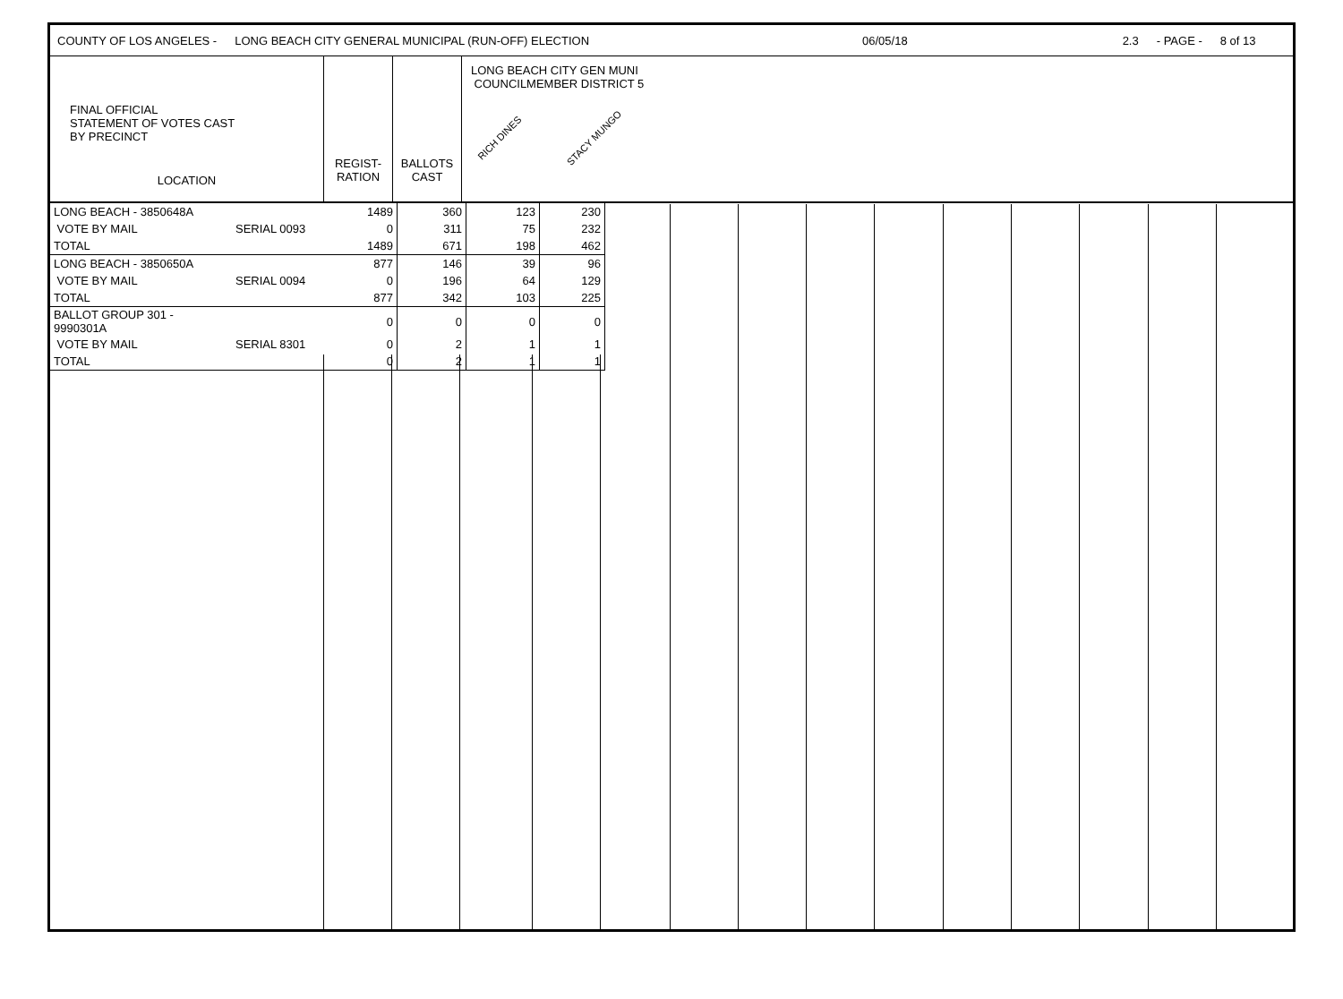COUNTY OF LOS ANGELES - LONG BEACH CITY GENERAL MUNICIPAL (RUN-OFF) ELECTION 06/05/18 2.3 - PAGE - 8 of 13
FINAL OFFICIAL
STATEMENT OF VOTES CAST
BY PRECINCT
LOCATION
REGIST-
RATION
BALLOTS
CAST
LONG BEACH CITY GEN MUNI
COUNCILMEMBER DISTRICT 5
RICH DINES STACY MUNGO
| LONG BEACH - 3850648A | | 1489 | 360 | 123 | 230 |
| VOTE BY MAIL | SERIAL 0093 | 0 | 311 | 75 | 232 |
| TOTAL | | 1489 | 671 | 198 | 462 |
| LONG BEACH - 3850650A | | 877 | 146 | 39 | 96 |
| VOTE BY MAIL | SERIAL 0094 | 0 | 196 | 64 | 129 |
| TOTAL | | 877 | 342 | 103 | 225 |
| BALLOT GROUP 301 - 9990301A | | 0 | 0 | 0 | 0 |
| VOTE BY MAIL | SERIAL 8301 | 0 | 2 | 1 | 1 |
| TOTAL | | 0 | 2 | 1 | 1 |